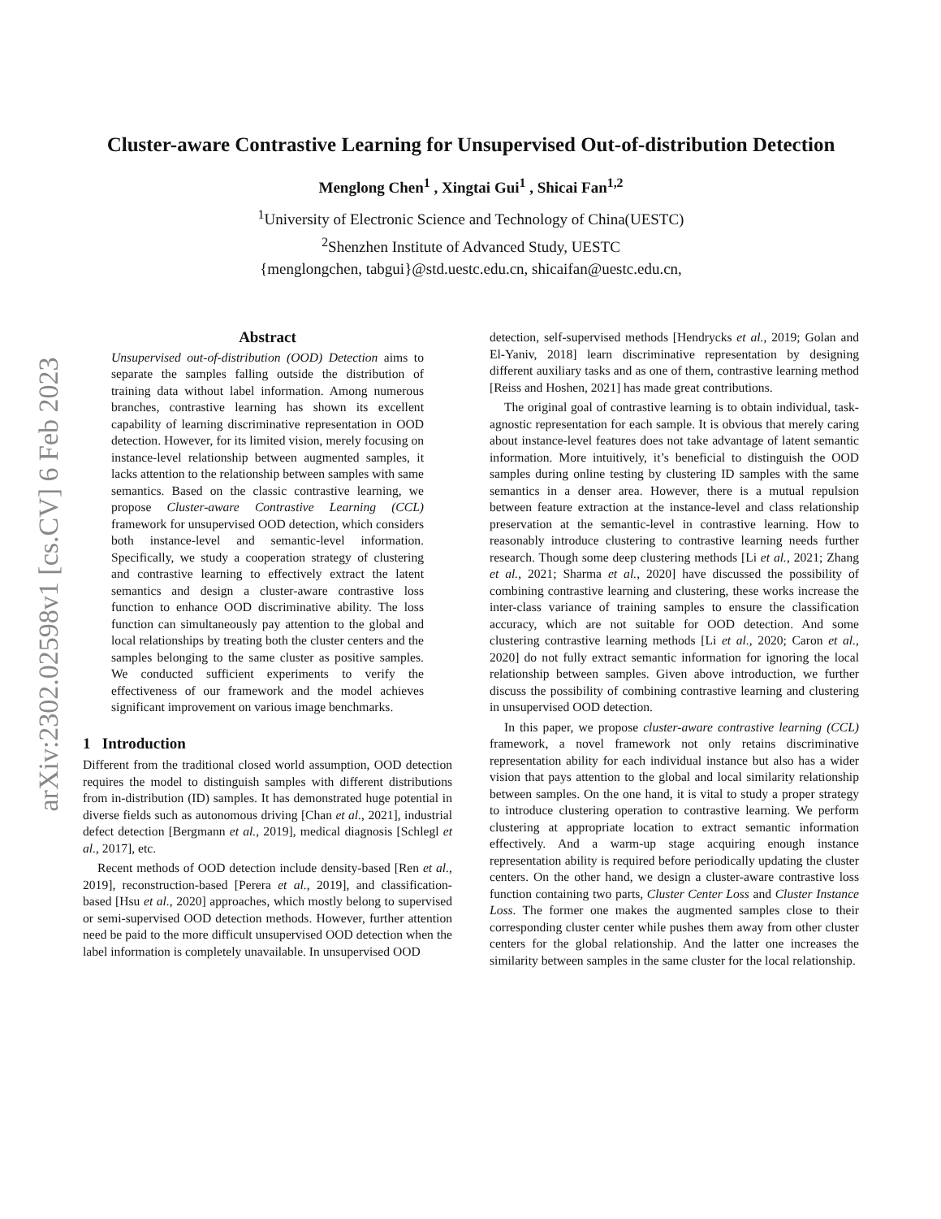arXiv:2302.02598v1 [cs.CV] 6 Feb 2023
Cluster-aware Contrastive Learning for Unsupervised Out-of-distribution Detection
Menglong Chen<sup>1</sup> , Xingtai Gui<sup>1</sup> , Shicai Fan<sup>1,2</sup>
<sup>1</sup> University of Electronic Science and Technology of China(UESTC)
<sup>2</sup> Shenzhen Institute of Advanced Study, UESTC
{menglongchen, tabgui}@std.uestc.edu.cn, shicaifan@uestc.edu.cn,
Abstract
Unsupervised out-of-distribution (OOD) Detection aims to separate the samples falling outside the distribution of training data without label information. Among numerous branches, contrastive learning has shown its excellent capability of learning discriminative representation in OOD detection. However, for its limited vision, merely focusing on instance-level relationship between augmented samples, it lacks attention to the relationship between samples with same semantics. Based on the classic contrastive learning, we propose Cluster-aware Contrastive Learning (CCL) framework for unsupervised OOD detection, which considers both instance-level and semantic-level information. Specifically, we study a cooperation strategy of clustering and contrastive learning to effectively extract the latent semantics and design a cluster-aware contrastive loss function to enhance OOD discriminative ability. The loss function can simultaneously pay attention to the global and local relationships by treating both the cluster centers and the samples belonging to the same cluster as positive samples. We conducted sufficient experiments to verify the effectiveness of our framework and the model achieves significant improvement on various image benchmarks.
1 Introduction
Different from the traditional closed world assumption, OOD detection requires the model to distinguish samples with different distributions from in-distribution (ID) samples. It has demonstrated huge potential in diverse fields such as autonomous driving [Chan et al., 2021], industrial defect detection [Bergmann et al., 2019], medical diagnosis [Schlegl et al., 2017], etc.
Recent methods of OOD detection include density-based [Ren et al., 2019], reconstruction-based [Perera et al., 2019], and classification-based [Hsu et al., 2020] approaches, which mostly belong to supervised or semi-supervised OOD detection methods. However, further attention need be paid to the more difficult unsupervised OOD detection when the label information is completely unavailable. In unsupervised OOD
detection, self-supervised methods [Hendrycks et al., 2019; Golan and El-Yaniv, 2018] learn discriminative representation by designing different auxiliary tasks and as one of them, contrastive learning method [Reiss and Hoshen, 2021] has made great contributions.
The original goal of contrastive learning is to obtain individual, task-agnostic representation for each sample. It is obvious that merely caring about instance-level features does not take advantage of latent semantic information. More intuitively, it’s beneficial to distinguish the OOD samples during online testing by clustering ID samples with the same semantics in a denser area. However, there is a mutual repulsion between feature extraction at the instance-level and class relationship preservation at the semantic-level in contrastive learning. How to reasonably introduce clustering to contrastive learning needs further research. Though some deep clustering methods [Li et al., 2021; Zhang et al., 2021; Sharma et al., 2020] have discussed the possibility of combining contrastive learning and clustering, these works increase the inter-class variance of training samples to ensure the classification accuracy, which are not suitable for OOD detection. And some clustering contrastive learning methods [Li et al., 2020; Caron et al., 2020] do not fully extract semantic information for ignoring the local relationship between samples. Given above introduction, we further discuss the possibility of combining contrastive learning and clustering in unsupervised OOD detection.
In this paper, we propose cluster-aware contrastive learning (CCL) framework, a novel framework not only retains discriminative representation ability for each individual instance but also has a wider vision that pays attention to the global and local similarity relationship between samples. On the one hand, it is vital to study a proper strategy to introduce clustering operation to contrastive learning. We perform clustering at appropriate location to extract semantic information effectively. And a warm-up stage acquiring enough instance representation ability is required before periodically updating the cluster centers. On the other hand, we design a cluster-aware contrastive loss function containing two parts, Cluster Center Loss and Cluster Instance Loss. The former one makes the augmented samples close to their corresponding cluster center while pushes them away from other cluster centers for the global relationship. And the latter one increases the similarity between samples in the same cluster for the local relationship.